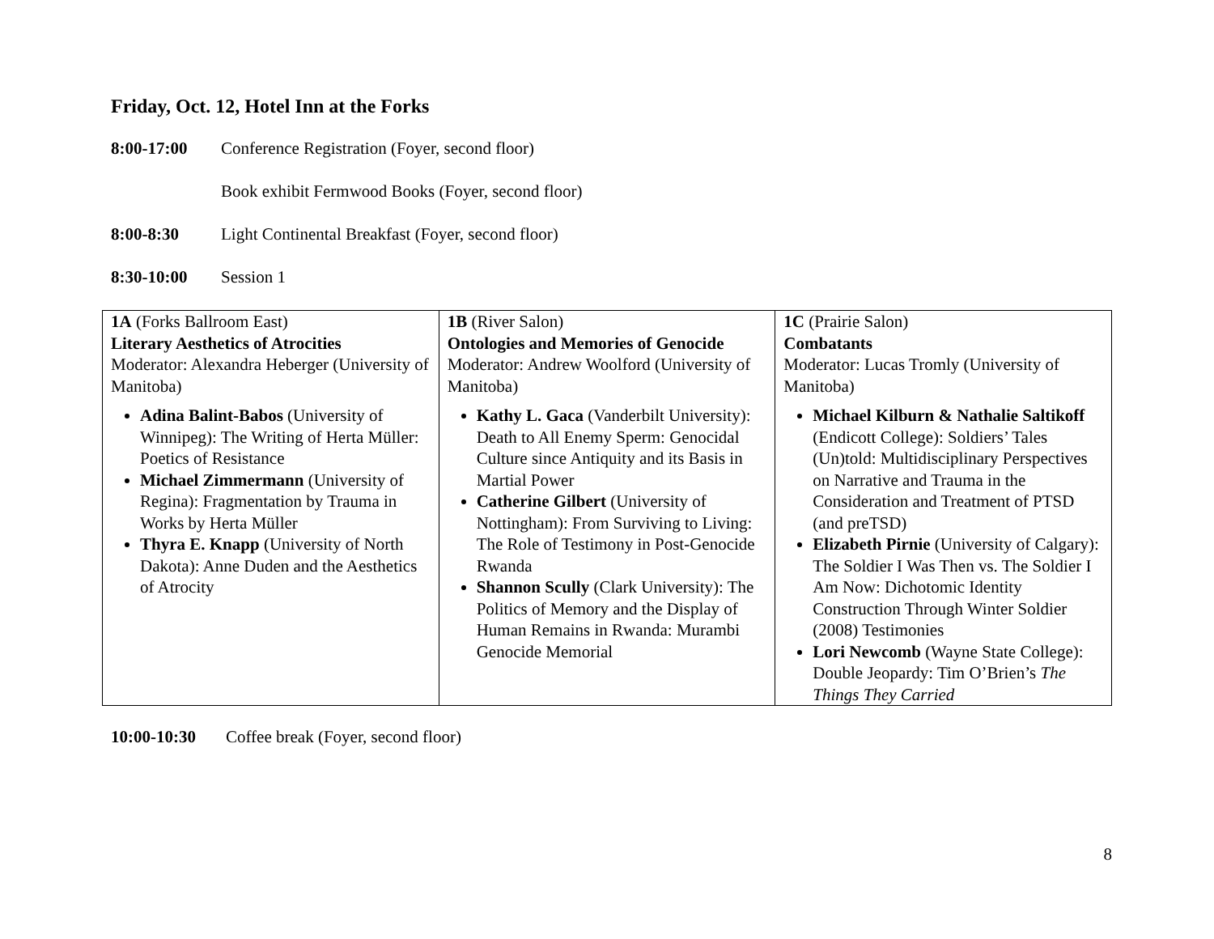Friday, Oct. 12, Hotel Inn at the Forks
8:00-17:00 Conference Registration (Foyer, second floor)
Book exhibit Fermwood Books (Foyer, second floor)
8:00-8:30 Light Continental Breakfast (Foyer, second floor)
8:30-10:00 Session 1
| 1A (Forks Ballroom East) Literary Aesthetics of Atrocities Moderator: Alexandra Heberger (University of Manitoba) Adina Balint-Babos (University of Winnipeg): The Writing of Herta Müller: Poetics of Resistance Michael Zimmermann (University of Regina): Fragmentation by Trauma in Works by Herta Müller Thyra E. Knapp (University of North Dakota): Anne Duden and the Aesthetics of Atrocity | 1B (River Salon) Ontologies and Memories of Genocide Moderator: Andrew Woolford (University of Manitoba) Kathy L. Gaca (Vanderbilt University): Death to All Enemy Sperm: Genocidal Culture since Antiquity and its Basis in Martial Power Catherine Gilbert (University of Nottingham): From Surviving to Living: The Role of Testimony in Post-Genocide Rwanda Shannon Scully (Clark University): The Politics of Memory and the Display of Human Remains in Rwanda: Murambi Genocide Memorial | 1C (Prairie Salon) Combatants Moderator: Lucas Tromly (University of Manitoba) Michael Kilburn & Nathalie Saltikoff (Endicott College): Soldiers’ Tales (Un)told: Multidisciplinary Perspectives on Narrative and Trauma in the Consideration and Treatment of PTSD (and preTSD) Elizabeth Pirnie (University of Calgary): The Soldier I Was Then vs. The Soldier I Am Now: Dichotomic Identity Construction Through Winter Soldier (2008) Testimonies Lori Newcomb (Wayne State College): Double Jeopardy: Tim O’Brien’s The Things They Carried |
10:00-10:30 Coffee break (Foyer, second floor)
8